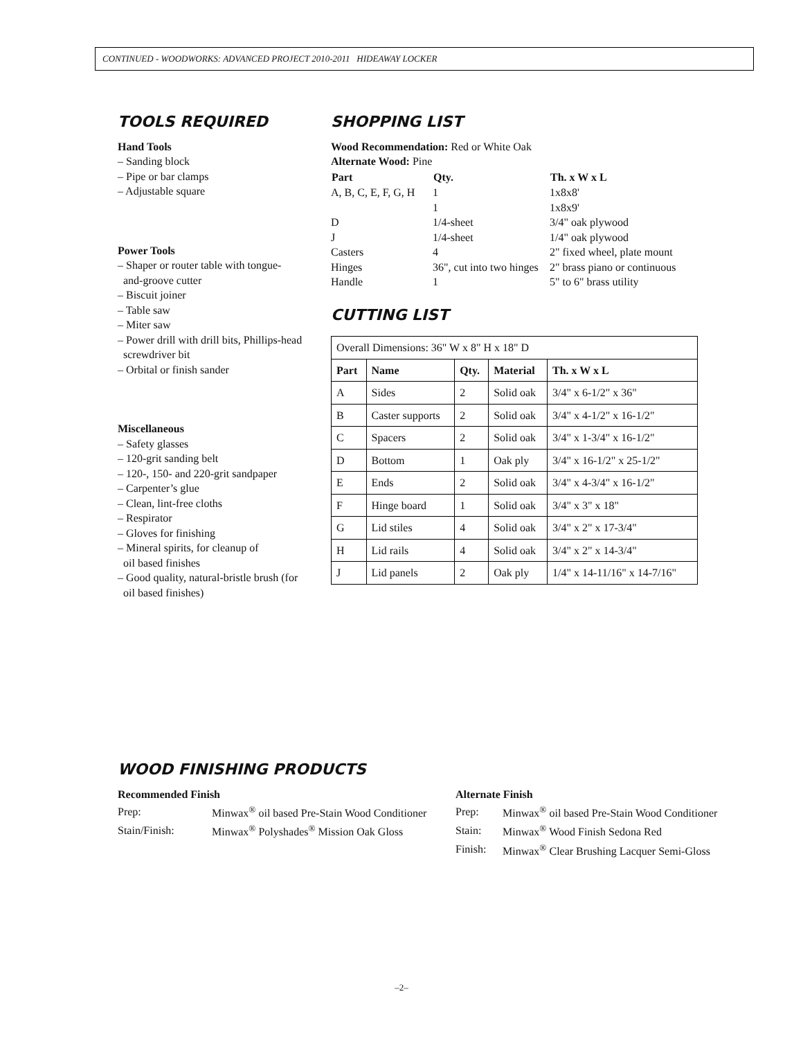CONTINUED - WOODWORKS: ADVANCED PROJECT 2010-2011 HIDEAWAY LOCKER
TOOLS REQUIRED
Hand Tools
– Sanding block
– Pipe or bar clamps
– Adjustable square
Power Tools
– Shaper or router table with tongue-
and-groove cutter
– Biscuit joiner
– Table saw
– Miter saw
– Power drill with drill bits, Phillips-head
screwdriver bit
– Orbital or finish sander
Miscellaneous
– Safety glasses
– 120-grit sanding belt
– 120-, 150- and 220-grit sandpaper
– Carpenter’s glue
– Clean, lint-free cloths
– Respirator
– Gloves for finishing
– Mineral spirits, for cleanup of
oil based finishes
– Good quality, natural-bristle brush (for
oil based finishes)
SHOPPING LIST
Wood Recommendation: Red or White Oak
Alternate Wood: Pine
| Part | Qty. | Th. x W x L |
| --- | --- | --- |
| A, B, C, E, F, G, H | 1 | 1x8x8' |
| | 1 | 1x8x9' |
| D | 1/4-sheet | 3/4" oak plywood |
| J | 1/4-sheet | 1/4" oak plywood |
| Casters | 4 | 2" fixed wheel, plate mount |
| Hinges | 36", cut into two hinges | 2" brass piano or continuous |
| Handle | 1 | 5" to 6" brass utility |
CUTTING LIST
| Overall Dimensions: 36" W x 8" H x 18" D | | | | |
| Part | Name | Qty. | Material | Th. x W x L |
| A | Sides | 2 | Solid oak | 3/4" x 6-1/2" x 36" |
| B | Caster supports | 2 | Solid oak | 3/4" x 4-1/2" x 16-1/2" |
| C | Spacers | 2 | Solid oak | 3/4" x 1-3/4" x 16-1/2" |
| D | Bottom | 1 | Oak ply | 3/4" x 16-1/2" x 25-1/2" |
| E | Ends | 2 | Solid oak | 3/4" x 4-3/4" x 16-1/2" |
| F | Hinge board | 1 | Solid oak | 3/4" x 3" x 18" |
| G | Lid stiles | 4 | Solid oak | 3/4" x 2" x 17-3/4" |
| H | Lid rails | 4 | Solid oak | 3/4" x 2" x 14-3/4" |
| J | Lid panels | 2 | Oak ply | 1/4" x 14-11/16" x 14-7/16" |
WOOD FINISHING PRODUCTS
Recommended Finish
| Prep: | Minwax<sup>®</sup> oil based Pre-Stain Wood Conditioner |
| Stain/Finish: | Minwax<sup>®</sup> Polyshades<sup>®</sup> Mission Oak Gloss |
Alternate Finish
| Prep: | Minwax<sup>®</sup> oil based Pre-Stain Wood Conditioner |
| Stain: | Minwax<sup>®</sup> Wood Finish Sedona Red |
| Finish: | Minwax<sup>®</sup> Clear Brushing Lacquer Semi-Gloss |
–2–